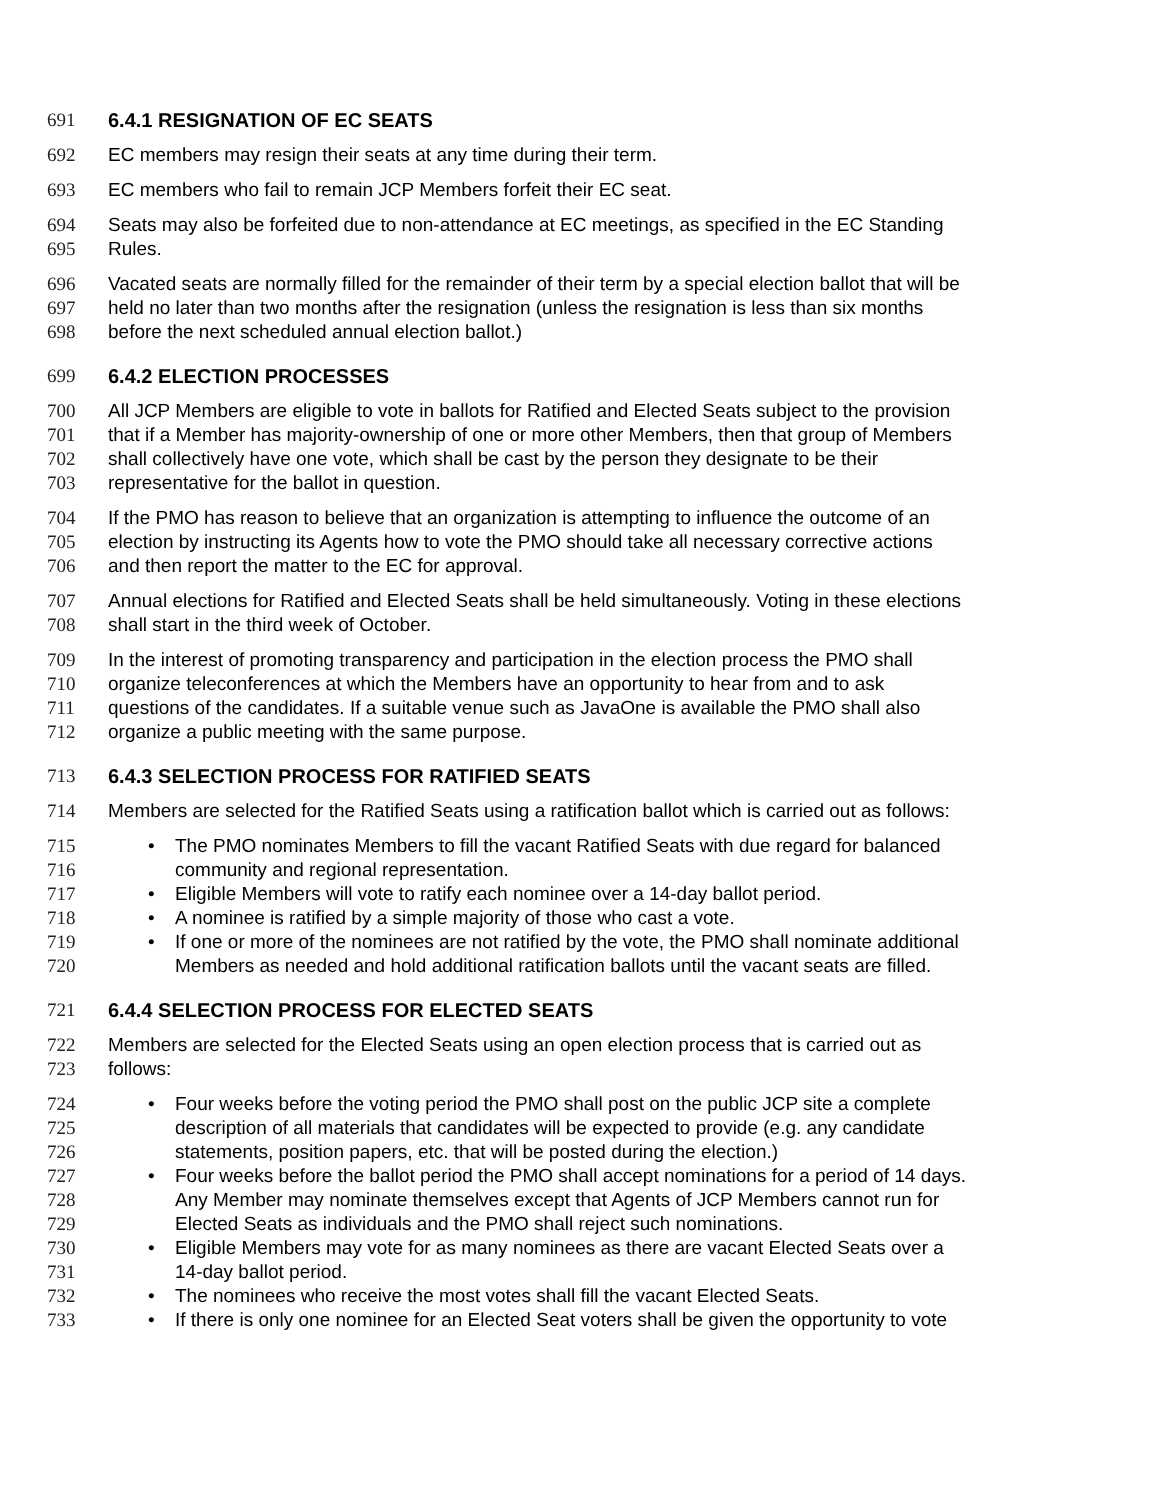691 6.4.1 RESIGNATION OF EC SEATS
692 EC members may resign their seats at any time during their term.
693 EC members who fail to remain JCP Members forfeit their EC seat.
694 Seats may also be forfeited due to non-attendance at EC meetings, as specified in the EC Standing
695 Rules.
696 Vacated seats are normally filled for the remainder of their term by a special election ballot that will be
697 held no later than two months after the resignation (unless the resignation is less than six months
698 before the next scheduled annual election ballot.)
699 6.4.2 ELECTION PROCESSES
700 All JCP Members are eligible to vote in ballots for Ratified and Elected Seats subject to the provision
701 that if a Member has majority-ownership of one or more other Members, then that group of Members
702 shall collectively have one vote, which shall be cast by the person they designate to be their
703 representative for the ballot in question.
704 If the PMO has reason to believe that an organization is attempting to influence the outcome of an
705 election by instructing its Agents how to vote the PMO should take all necessary corrective actions
706 and then report the matter to the EC for approval.
707 Annual elections for Ratified and Elected Seats shall be held simultaneously. Voting in these elections
708 shall start in the third week of October.
709 In the interest of promoting transparency and participation in the election process the PMO shall
710 organize teleconferences at which the Members have an opportunity to hear from and to ask
711 questions of the candidates. If a suitable venue such as JavaOne is available the PMO shall also
712 organize a public meeting with the same purpose.
713 6.4.3 SELECTION PROCESS FOR RATIFIED SEATS
714 Members are selected for the Ratified Seats using a ratification ballot which is carried out as follows:
715 • The PMO nominates Members to fill the vacant Ratified Seats with due regard for balanced
716 community and regional representation.
717 • Eligible Members will vote to ratify each nominee over a 14-day ballot period.
718 • A nominee is ratified by a simple majority of those who cast a vote.
719 • If one or more of the nominees are not ratified by the vote, the PMO shall nominate additional
720 Members as needed and hold additional ratification ballots until the vacant seats are filled.
721 6.4.4 SELECTION PROCESS FOR ELECTED SEATS
722 Members are selected for the Elected Seats using an open election process that is carried out as
723 follows:
724 • Four weeks before the voting period the PMO shall post on the public JCP site a complete
725 description of all materials that candidates will be expected to provide (e.g. any candidate
726 statements, position papers, etc. that will be posted during the election.)
727 • Four weeks before the ballot period the PMO shall accept nominations for a period of 14 days.
728 Any Member may nominate themselves except that Agents of JCP Members cannot run for
729 Elected Seats as individuals and the PMO shall reject such nominations.
730 • Eligible Members may vote for as many nominees as there are vacant Elected Seats over a
731 14-day ballot period.
732 • The nominees who receive the most votes shall fill the vacant Elected Seats.
733 • If there is only one nominee for an Elected Seat voters shall be given the opportunity to vote